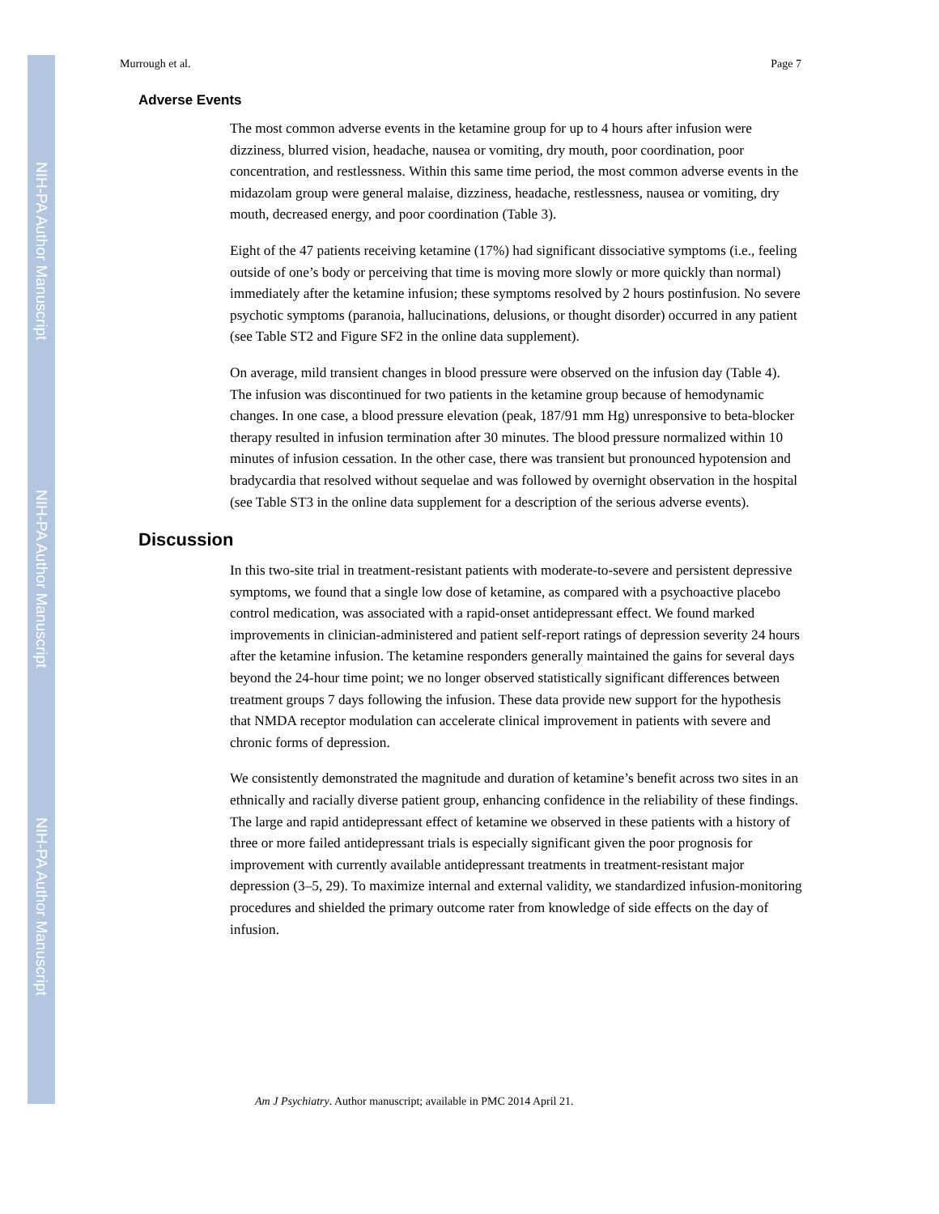NIH-PA Author Manuscript
NIH-PA Author Manuscript
NIH-PA Author Manuscript
Murrough et al. Page 7
Adverse Events
The most common adverse events in the ketamine group for up to 4 hours after infusion were dizziness, blurred vision, headache, nausea or vomiting, dry mouth, poor coordination, poor concentration, and restlessness. Within this same time period, the most common adverse events in the midazolam group were general malaise, dizziness, headache, restlessness, nausea or vomiting, dry mouth, decreased energy, and poor coordination (Table 3).
Eight of the 47 patients receiving ketamine (17%) had significant dissociative symptoms (i.e., feeling outside of one’s body or perceiving that time is moving more slowly or more quickly than normal) immediately after the ketamine infusion; these symptoms resolved by 2 hours postinfusion. No severe psychotic symptoms (paranoia, hallucinations, delusions, or thought disorder) occurred in any patient (see Table ST2 and Figure SF2 in the online data supplement).
On average, mild transient changes in blood pressure were observed on the infusion day (Table 4). The infusion was discontinued for two patients in the ketamine group because of hemodynamic changes. In one case, a blood pressure elevation (peak, 187/91 mm Hg) unresponsive to beta-blocker therapy resulted in infusion termination after 30 minutes. The blood pressure normalized within 10 minutes of infusion cessation. In the other case, there was transient but pronounced hypotension and bradycardia that resolved without sequelae and was followed by overnight observation in the hospital (see Table ST3 in the online data supplement for a description of the serious adverse events).
Discussion
In this two-site trial in treatment-resistant patients with moderate-to-severe and persistent depressive symptoms, we found that a single low dose of ketamine, as compared with a psychoactive placebo control medication, was associated with a rapid-onset antidepressant effect. We found marked improvements in clinician-administered and patient self-report ratings of depression severity 24 hours after the ketamine infusion. The ketamine responders generally maintained the gains for several days beyond the 24-hour time point; we no longer observed statistically significant differences between treatment groups 7 days following the infusion. These data provide new support for the hypothesis that NMDA receptor modulation can accelerate clinical improvement in patients with severe and chronic forms of depression.
We consistently demonstrated the magnitude and duration of ketamine’s benefit across two sites in an ethnically and racially diverse patient group, enhancing confidence in the reliability of these findings. The large and rapid antidepressant effect of ketamine we observed in these patients with a history of three or more failed antidepressant trials is especially significant given the poor prognosis for improvement with currently available antidepressant treatments in treatment-resistant major depression (3–5, 29). To maximize internal and external validity, we standardized infusion-monitoring procedures and shielded the primary outcome rater from knowledge of side effects on the day of infusion.
Am J Psychiatry. Author manuscript; available in PMC 2014 April 21.